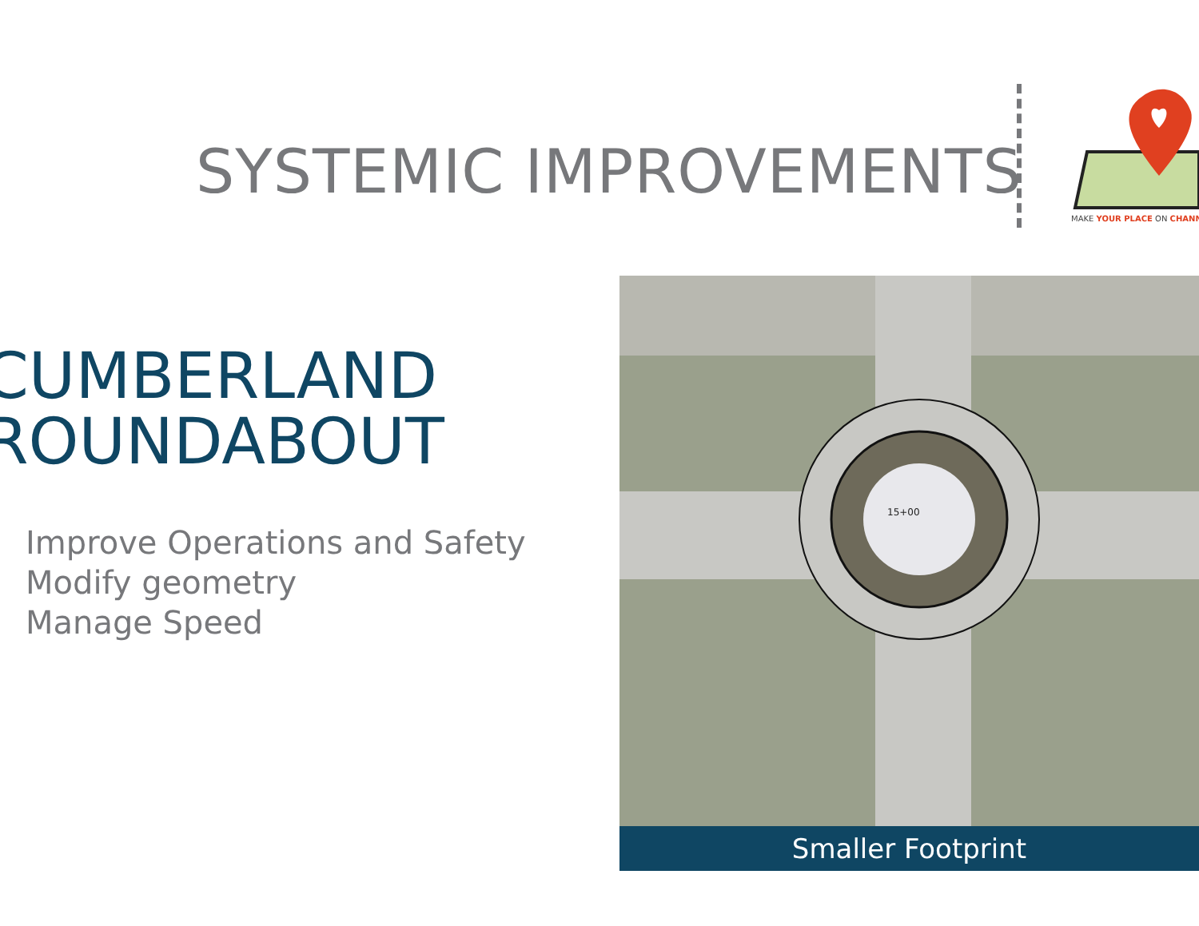SYSTEMIC IMPROVEMENTS
MAKE YOUR PLACE ON CHANN
CUMBERLAND
ROUNDABOUT
Improve Operations and Safety
Modify geometry
Manage Speed
15+00
Smaller Footprint